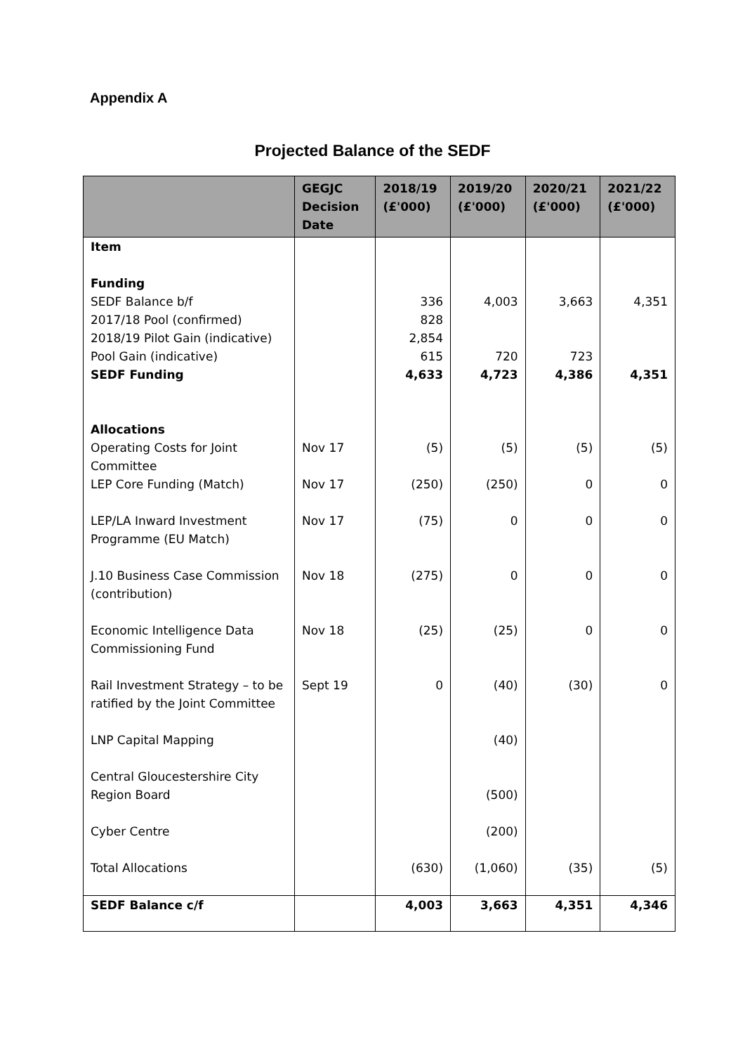Appendix A
Projected Balance of the SEDF
| | GEGJC Decision Date | 2018/19 (£'000) | 2019/20 (£'000) | 2020/21 (£'000) | 2021/22 (£'000) |
| --- | --- | --- | --- | --- | --- |
| Item Funding SEDF Balance b/f 2017/18 Pool (confirmed) 2018/19 Pilot Gain (indicative) Pool Gain (indicative) SEDF Funding Allocations | | 336 828 2,854 615 4,633 | 4,003 720 4,723 | 3,663 723 4,386 | 4,351 4,351 |
| Operating Costs for Joint Committee | Nov 17 | (5) | (5) | (5) | (5) |
| LEP Core Funding (Match) | Nov 17 | (250) | (250) | 0 | 0 |
| LEP/LA Inward Investment Programme (EU Match) | Nov 17 | (75) | 0 | 0 | 0 |
| J.10 Business Case Commission (contribution) | Nov 18 | (275) | 0 | 0 | 0 |
| Economic Intelligence Data Commissioning Fund | Nov 18 | (25) | (25) | 0 | 0 |
| Rail Investment Strategy – to be ratified by the Joint Committee | Sept 19 | 0 | (40) | (30) | 0 |
| LNP Capital Mapping | | | (40) | | |
| Central Gloucestershire City Region Board | | | (500) | | |
| Cyber Centre | | | (200) | | |
| Total Allocations | | (630) | (1,060) | (35) | (5) |
| SEDF Balance c/f | | 4,003 | 3,663 | 4,351 | 4,346 |